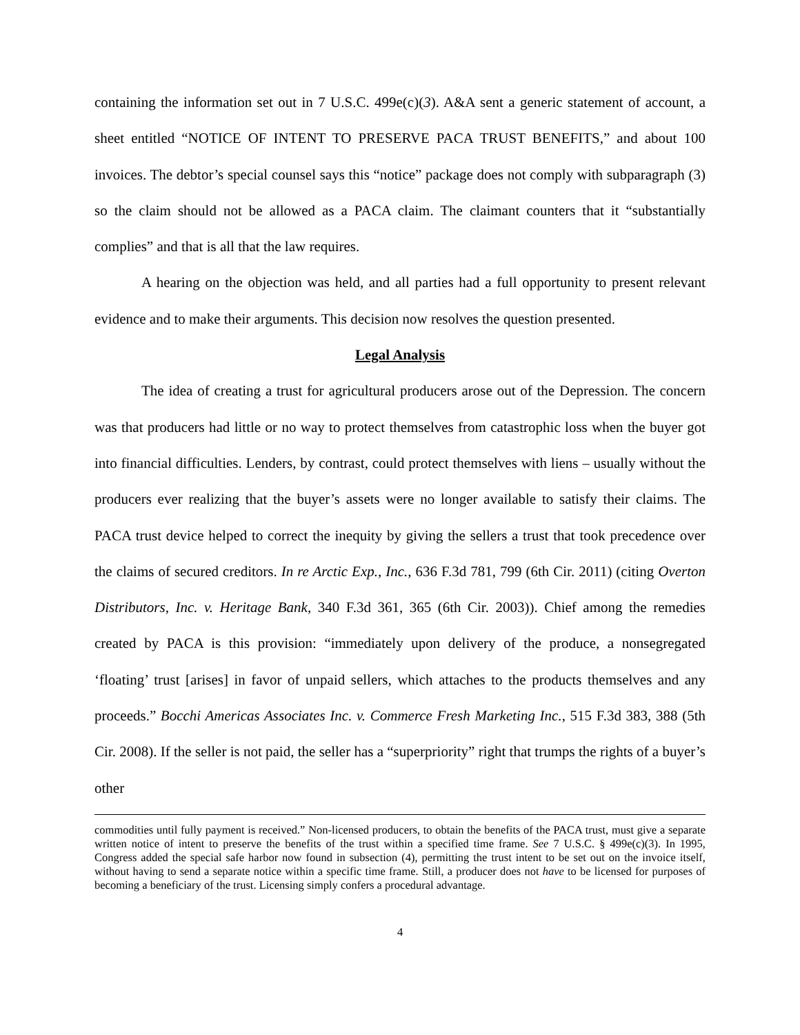containing the information set out in 7 U.S.C. 499e(c)(3). A&A sent a generic statement of account, a sheet entitled “NOTICE OF INTENT TO PRESERVE PACA TRUST BENEFITS,” and about 100 invoices. The debtor’s special counsel says this “notice” package does not comply with subparagraph (3) so the claim should not be allowed as a PACA claim. The claimant counters that it “substantially complies” and that is all that the law requires.
A hearing on the objection was held, and all parties had a full opportunity to present relevant evidence and to make their arguments. This decision now resolves the question presented.
Legal Analysis
The idea of creating a trust for agricultural producers arose out of the Depression. The concern was that producers had little or no way to protect themselves from catastrophic loss when the buyer got into financial difficulties. Lenders, by contrast, could protect themselves with liens – usually without the producers ever realizing that the buyer’s assets were no longer available to satisfy their claims. The PACA trust device helped to correct the inequity by giving the sellers a trust that took precedence over the claims of secured creditors. In re Arctic Exp., Inc., 636 F.3d 781, 799 (6th Cir. 2011) (citing Overton Distributors, Inc. v. Heritage Bank, 340 F.3d 361, 365 (6th Cir. 2003)). Chief among the remedies created by PACA is this provision: “immediately upon delivery of the produce, a nonsegregated ‘floating’ trust [arises] in favor of unpaid sellers, which attaches to the products themselves and any proceeds.” Bocchi Americas Associates Inc. v. Commerce Fresh Marketing Inc., 515 F.3d 383, 388 (5th Cir. 2008). If the seller is not paid, the seller has a “superpriority” right that trumps the rights of a buyer’s other
commodities until fully payment is received.” Non-licensed producers, to obtain the benefits of the PACA trust, must give a separate written notice of intent to preserve the benefits of the trust within a specified time frame. See 7 U.S.C. § 499e(c)(3). In 1995, Congress added the special safe harbor now found in subsection (4), permitting the trust intent to be set out on the invoice itself, without having to send a separate notice within a specific time frame. Still, a producer does not have to be licensed for purposes of becoming a beneficiary of the trust. Licensing simply confers a procedural advantage.
4